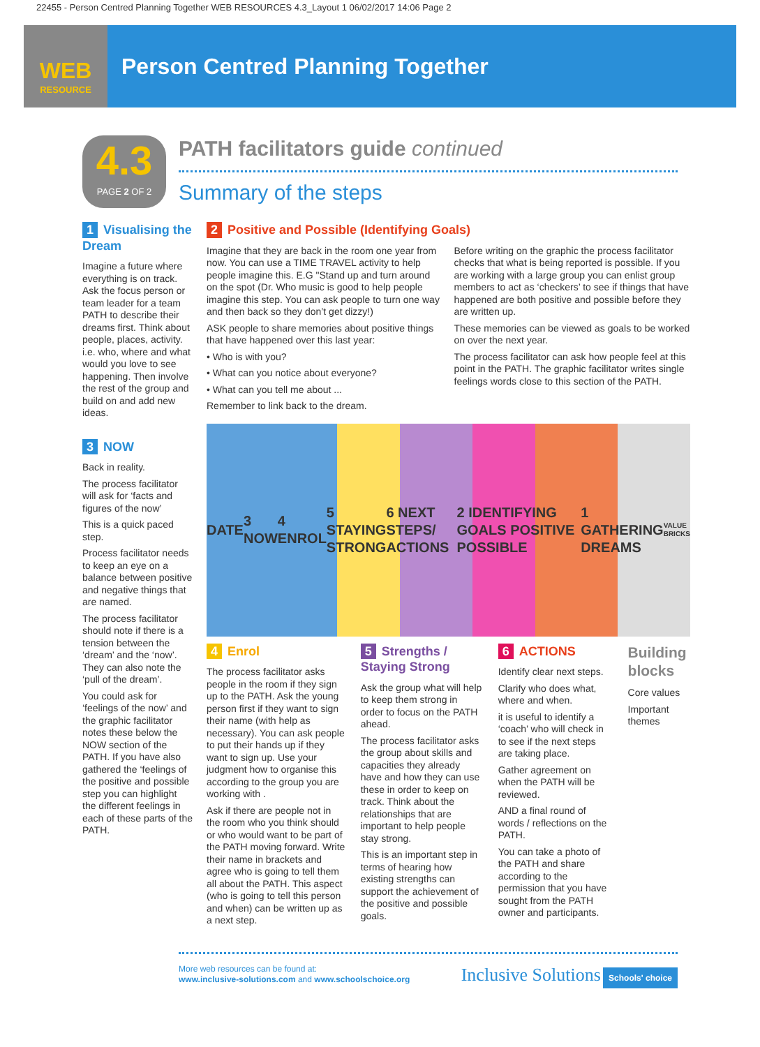22455 - Person Centred Planning Together WEB RESOURCES 4.3_Layout 1 06/02/2017 14:06 Page 2
WEB
RESOURCE
Person Centred Planning Together
4.3
PAGE 2 OF 2
PATH facilitators guide continued
Summary of the steps
1 Visualising the Dream
Imagine a future where everything is on track. Ask the focus person or team leader for a team PATH to describe their dreams first. Think about people, places, activity. i.e. who, where and what would you love to see happening. Then involve the rest of the group and build on and add new ideas.
3 NOW
Back in reality.
The process facilitator will ask for ‘facts and figures of the now’
This is a quick paced step.
Process facilitator needs to keep an eye on a balance between positive and negative things that are named.
The process facilitator should note if there is a tension between the ‘dream’ and the ‘now’. They can also note the ‘pull of the dream’.
You could ask for ‘feelings of the now’ and the graphic facilitator notes these below the NOW section of the PATH. If you have also gathered the ‘feelings of the positive and possible step you can highlight the different feelings in each of these parts of the PATH.
2 Positive and Possible (Identifying Goals)
Imagine that they are back in the room one year from now. You can use a TIME TRAVEL activity to help people imagine this. E.G "Stand up and turn around on the spot (Dr. Who music is good to help people imagine this step. You can ask people to turn one way and then back so they don’t get dizzy!)
ASK people to share memories about positive things that have happened over this last year:
• Who is with you?
• What can you notice about everyone?
• What can you tell me about ...
Remember to link back to the dream.
Before writing on the graphic the process facilitator checks that what is being reported is possible. If you are working with a large group you can enlist group members to act as ‘checkers’ to see if things that have happened are both positive and possible before they are written up.
These memories can be viewed as goals to be worked on over the next year.
The process facilitator can ask how people feel at this point in the PATH. The graphic facilitator writes single feelings words close to this section of the PATH.
DATE 3 NOW 4 ENROL 5 STAYING STRONG 6 NEXT STEPS/ ACTIONS 2 IDENTIFYING GOALS POSITIVE POSSIBLE 1 GATHERING DREAMS VALUE BRICKS
4 Enrol
The process facilitator asks people in the room if they sign up to the PATH. Ask the young person first if they want to sign their name (with help as necessary). You can ask people to put their hands up if they want to sign up. Use your judgment how to organise this according to the group you are working with .
Ask if there are people not in the room who you think should or who would want to be part of the PATH moving forward. Write their name in brackets and agree who is going to tell them all about the PATH. This aspect (who is going to tell this person and when) can be written up as a next step.
5 Strengths / Staying Strong
Ask the group what will help to keep them strong in order to focus on the PATH ahead.
The process facilitator asks the group about skills and capacities they already have and how they can use these in order to keep on track. Think about the relationships that are important to help people stay strong.
This is an important step in terms of hearing how existing strengths can support the achievement of the positive and possible goals.
6 ACTIONS
Identify clear next steps.
Clarify who does what, where and when.
it is useful to identify a ‘coach’ who will check in to see if the next steps are taking place.
Gather agreement on when the PATH will be reviewed.
AND a final round of words / reflections on the PATH.
You can take a photo of the PATH and share according to the permission that you have sought from the PATH owner and participants.
Building blocks
Core values
Important themes
More web resources can be found at:
www.inclusive-solutions.com and www.schoolschoice.org
Inclusive Solutions Schools' choice